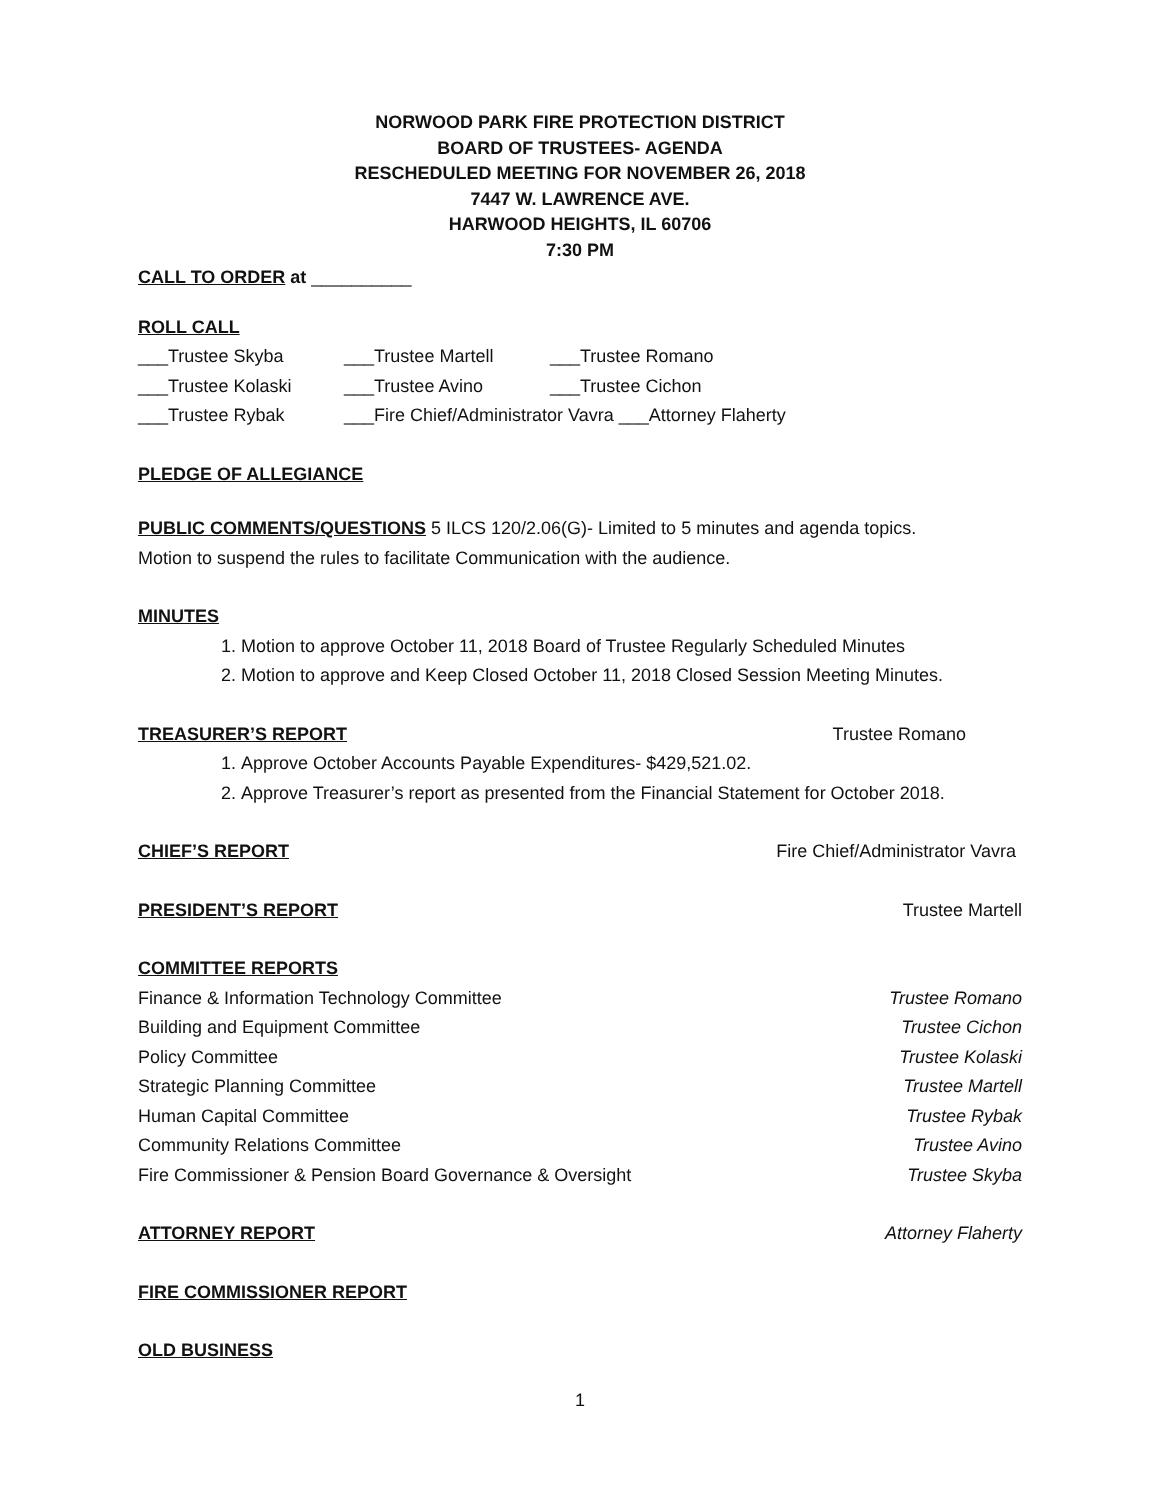NORWOOD PARK FIRE PROTECTION DISTRICT
BOARD OF TRUSTEES- AGENDA
RESCHEDULED MEETING FOR NOVEMBER 26, 2018
7447 W. LAWRENCE AVE.
HARWOOD HEIGHTS, IL 60706
7:30 PM
CALL TO ORDER at __________
ROLL CALL
___Trustee Skyba ___Trustee Martell ___Trustee Romano
___Trustee Kolaski ___Trustee Avino ___Trustee Cichon
___Trustee Rybak ___Fire Chief/Administrator Vavra ___Attorney Flaherty
PLEDGE OF ALLEGIANCE
PUBLIC COMMENTS/QUESTIONS 5 ILCS 120/2.06(G)- Limited to 5 minutes and agenda topics.
Motion to suspend the rules to facilitate Communication with the audience.
MINUTES
1. Motion to approve October 11, 2018 Board of Trustee Regularly Scheduled Minutes
2. Motion to approve and Keep Closed October 11, 2018 Closed Session Meeting Minutes.
TREASURER’S REPORT Trustee Romano
1. Approve October Accounts Payable Expenditures- $429,521.02.
2. Approve Treasurer’s report as presented from the Financial Statement for October 2018.
CHIEF’S REPORT Fire Chief/Administrator Vavra
PRESIDENT’S REPORT Trustee Martell
COMMITTEE REPORTS
Finance & Information Technology Committee Trustee Romano
Building and Equipment Committee Trustee Cichon
Policy Committee Trustee Kolaski
Strategic Planning Committee Trustee Martell
Human Capital Committee Trustee Rybak
Community Relations Committee Trustee Avino
Fire Commissioner & Pension Board Governance & Oversight Trustee Skyba
ATTORNEY REPORT Attorney Flaherty
FIRE COMMISSIONER REPORT
OLD BUSINESS
1